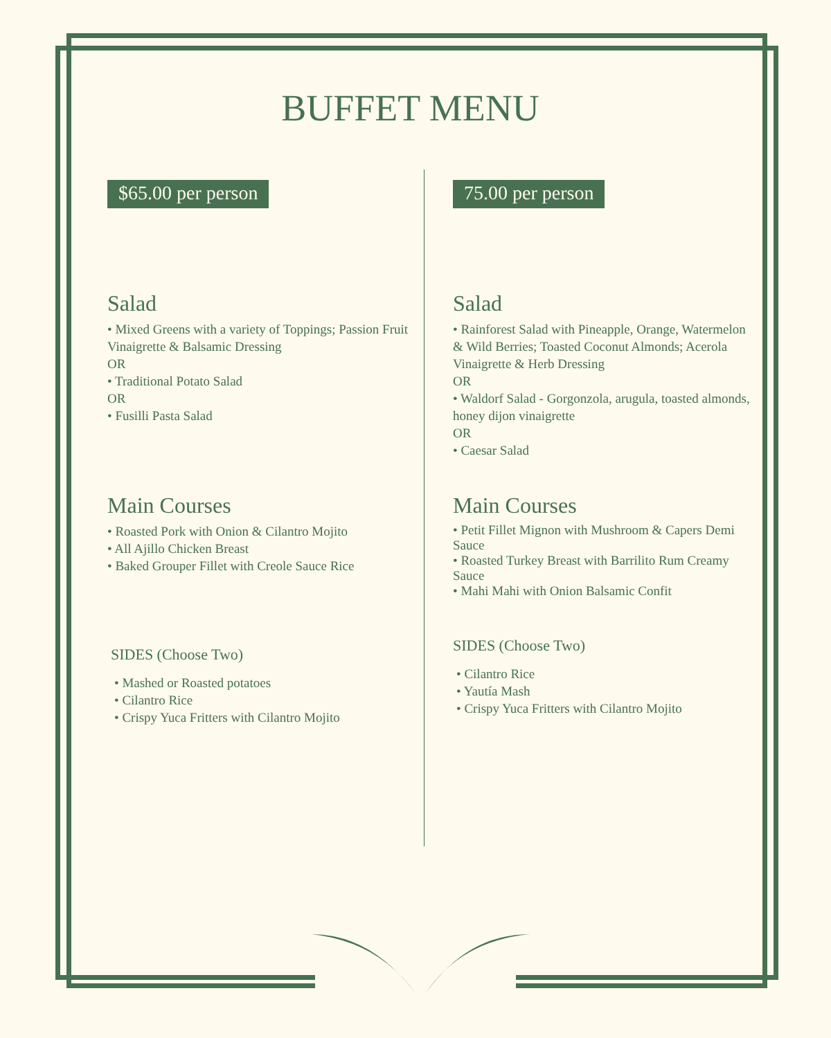BUFFET MENU
$65.00 per person
Salad
• Mixed Greens with a variety of Toppings; Passion Fruit Vinaigrette & Balsamic Dressing
OR
• Traditional Potato Salad
OR
• Fusilli Pasta Salad
Main Courses
• Roasted Pork with Onion & Cilantro Mojito
• All Ajillo Chicken Breast
• Baked Grouper Fillet with Creole Sauce Rice
SIDES (Choose Two)
• Mashed or Roasted potatoes
• Cilantro Rice
• Crispy Yuca Fritters with Cilantro Mojito
75.00 per person
Salad
• Rainforest Salad with Pineapple, Orange, Watermelon & Wild Berries; Toasted Coconut Almonds; Acerola Vinaigrette & Herb Dressing
OR
• Waldorf Salad - Gorgonzola, arugula, toasted almonds, honey dijon vinaigrette
OR
• Caesar Salad
Main Courses
• Petit Fillet Mignon with Mushroom & Capers Demi Sauce
• Roasted Turkey Breast with Barrilito Rum Creamy Sauce
• Mahi Mahi with Onion Balsamic Confit
SIDES (Choose Two)
• Cilantro Rice
• Yautía Mash
• Crispy Yuca Fritters with Cilantro Mojito